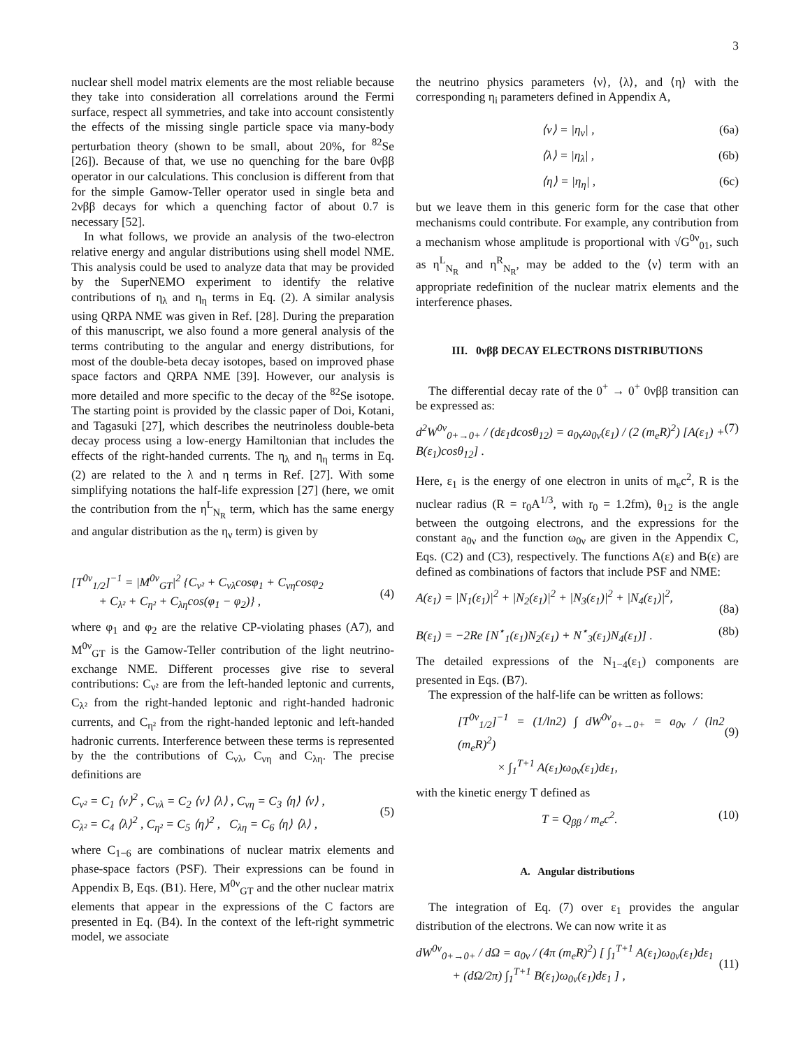3
nuclear shell model matrix elements are the most reliable because they take into consideration all correlations around the Fermi surface, respect all symmetries, and take into account consistently the effects of the missing single particle space via many-body perturbation theory (shown to be small, about 20%, for <sup>82</sup>Se [26]). Because of that, we use no quenching for the bare 0νββ operator in our calculations. This conclusion is different from that for the simple Gamow-Teller operator used in single beta and 2νββ decays for which a quenching factor of about 0.7 is necessary [52].
In what follows, we provide an analysis of the two-electron relative energy and angular distributions using shell model NME. This analysis could be used to analyze data that may be provided by the SuperNEMO experiment to identify the relative contributions of η<sub>λ</sub> and η<sub>η</sub> terms in Eq. (2). A similar analysis using QRPA NME was given in Ref. [28]. During the preparation of this manuscript, we also found a more general analysis of the terms contributing to the angular and energy distributions, for most of the double-beta decay isotopes, based on improved phase space factors and QRPA NME [39]. However, our analysis is more detailed and more specific to the decay of the <sup>82</sup>Se isotope. The starting point is provided by the classic paper of Doi, Kotani, and Tagasuki [27], which describes the neutrinoless double-beta decay process using a low-energy Hamiltonian that includes the effects of the right-handed currents. The η<sub>λ</sub> and η<sub>η</sub> terms in Eq. (2) are related to the λ and η terms in Ref. [27]. With some simplifying notations the half-life expression [27] (here, we omit the contribution from the η<sup>L</sup><sub>N<sub>R</sub></sub> term, which has the same energy and angular distribution as the η<sub>ν</sub> term) is given by
[T<sup>0ν</sup><sub>1/2</sub>]<sup>−1</sup> = |M<sup>0ν</sup><sub>GT</sub>|<sup>2</sup> {C<sub>ν²</sub> + C<sub>νλ</sub>cosφ<sub>1</sub> + C<sub>νη</sub>cosφ<sub>2</sub>
+ C<sub>λ²</sub> + C<sub>η²</sub> + C<sub>λη</sub>cos(φ<sub>1</sub> − φ<sub>2</sub>)} ,
(4)
where φ<sub>1</sub> and φ<sub>2</sub> are the relative CP-violating phases (A7), and M<sup>0ν</sup><sub>GT</sub> is the Gamow-Teller contribution of the light neutrino-exchange NME. Different processes give rise to several contributions: C<sub>ν²</sub> are from the left-handed leptonic and currents, C<sub>λ²</sub> from the right-handed leptonic and right-handed hadronic currents, and C<sub>η²</sub> from the right-handed leptonic and left-handed hadronic currents. Interference between these terms is represented by the the contributions of C<sub>νλ</sub>, C<sub>νη</sub> and C<sub>λη</sub>. The precise definitions are
C<sub>ν²</sub> = C<sub>1</sub> ⟨ν⟩<sup>2</sup> , C<sub>νλ</sub> = C<sub>2</sub> ⟨ν⟩ ⟨λ⟩ , C<sub>νη</sub> = C<sub>3</sub> ⟨η⟩ ⟨ν⟩ ,
C<sub>λ²</sub> = C<sub>4</sub> ⟨λ⟩<sup>2</sup> , C<sub>η²</sub> = C<sub>5</sub> ⟨η⟩<sup>2</sup> , C<sub>λη</sub> = C<sub>6</sub> ⟨η⟩ ⟨λ⟩ ,
(5)
where C<sub>1−6</sub> are combinations of nuclear matrix elements and phase-space factors (PSF). Their expressions can be found in Appendix B, Eqs. (B1). Here, M<sup>0ν</sup><sub>GT</sub> and the other nuclear matrix elements that appear in the expressions of the C factors are presented in Eq. (B4). In the context of the left-right symmetric model, we associate
the neutrino physics parameters ⟨ν⟩, ⟨λ⟩, and ⟨η⟩ with the corresponding η<sub>i</sub> parameters defined in Appendix A,
⟨ν⟩ = |η<sub>ν</sub>| , (6a)
⟨λ⟩ = |η<sub>λ</sub>| , (6b)
⟨η⟩ = |η<sub>η</sub>| , (6c)
but we leave them in this generic form for the case that other mechanisms could contribute. For example, any contribution from a mechanism whose amplitude is proportional with √G<sup>0ν</sup><sub>01</sub>, such as η<sup>L</sup><sub>N<sub>R</sub></sub> and η<sup>R</sup><sub>N<sub>R</sub></sub>, may be added to the ⟨ν⟩ term with an appropriate redefinition of the nuclear matrix elements and the interference phases.
III. 0νββ DECAY ELECTRONS DISTRIBUTIONS
The differential decay rate of the 0<sup>+</sup> → 0<sup>+</sup> 0νββ transition can be expressed as:
d<sup>2</sup>W<sup>0ν</sup><sub>0+→0+</sub> / (dε<sub>1</sub>dcosθ<sub>12</sub>) = a<sub>0ν</sub>ω<sub>0ν</sub>(ε<sub>1</sub>) / (2 (m<sub>e</sub>R)<sup>2</sup>) [A(ε<sub>1</sub>) + B(ε<sub>1</sub>)cosθ<sub>12</sub>] . (7)
Here, ε<sub>1</sub> is the energy of one electron in units of m<sub>e</sub>c<sup>2</sup>, R is the nuclear radius (R = r<sub>0</sub>A<sup>1/3</sup>, with r<sub>0</sub> = 1.2fm), θ<sub>12</sub> is the angle between the outgoing electrons, and the expressions for the constant a<sub>0ν</sub> and the function ω<sub>0ν</sub> are given in the Appendix C, Eqs. (C2) and (C3), respectively. The functions A(ε) and B(ε) are defined as combinations of factors that include PSF and NME:
A(ε<sub>1</sub>) = |N<sub>1</sub>(ε<sub>1</sub>)|<sup>2</sup> + |N<sub>2</sub>(ε<sub>1</sub>)|<sup>2</sup> + |N<sub>3</sub>(ε<sub>1</sub>)|<sup>2</sup> + |N<sub>4</sub>(ε<sub>1</sub>)|<sup>2</sup>,
(8a)
B(ε<sub>1</sub>) = −2Re [N<sup>⋆</sup><sub>1</sub>(ε<sub>1</sub>)N<sub>2</sub>(ε<sub>1</sub>) + N<sup>⋆</sup><sub>3</sub>(ε<sub>1</sub>)N<sub>4</sub>(ε<sub>1</sub>)] . (8b)
The detailed expressions of the N<sub>1−4</sub>(ε<sub>1</sub>) components are presented in Eqs. (B7).
The expression of the half-life can be written as follows:
[T<sup>0ν</sup><sub>1/2</sub>]<sup>−1</sup> = (1/ln2) ∫ dW<sup>0ν</sup><sub>0+→0+</sub> = a<sub>0ν</sub> / (ln2 (m<sub>e</sub>R)<sup>2</sup>)
× ∫<sub>1</sub><sup>T+1</sup> A(ε<sub>1</sub>)ω<sub>0ν</sub>(ε<sub>1</sub>)dε<sub>1</sub>,
(9)
with the kinetic energy T defined as
T = Q<sub>ββ</sub> / m<sub>e</sub>c<sup>2</sup>. (10)
A. Angular distributions
The integration of Eq. (7) over ε<sub>1</sub> provides the angular distribution of the electrons. We can now write it as
dW<sup>0ν</sup><sub>0+→0+</sub> / dΩ = a<sub>0ν</sub> / (4π (m<sub>e</sub>R)<sup>2</sup>) [ ∫<sub>1</sub><sup>T+1</sup> A(ε<sub>1</sub>)ω<sub>0ν</sub>(ε<sub>1</sub>)dε<sub>1</sub>
+ (dΩ/2π) ∫<sub>1</sub><sup>T+1</sup> B(ε<sub>1</sub>)ω<sub>0ν</sub>(ε<sub>1</sub>)dε<sub>1</sub> ] ,
(11)